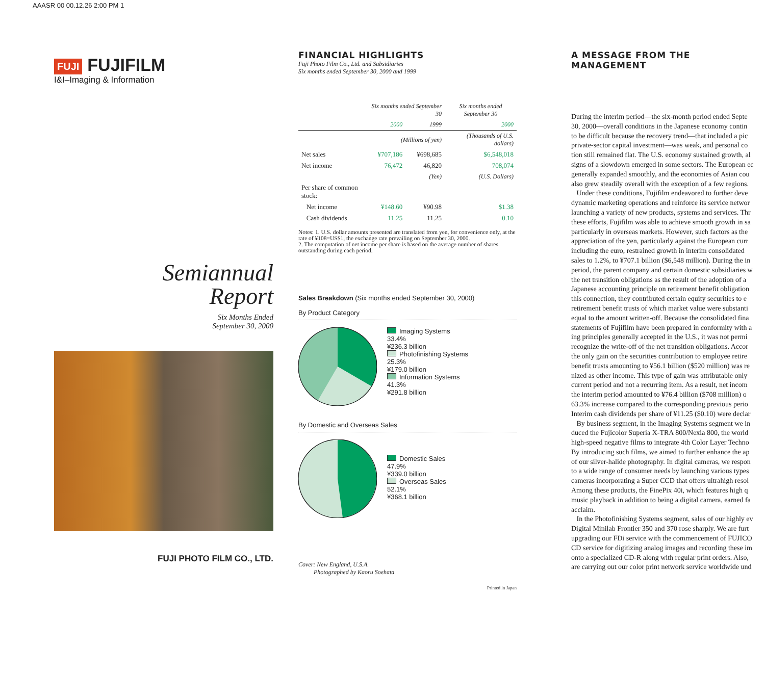AAASR 00 00.12.26 2:00 PM 1
FUJI FUJIFILM
I&I–Imaging & Information
Semiannual
Report
Six Months Ended
September 30, 2000
FUJI PHOTO FILM CO., LTD.
FINANCIAL HIGHLIGHTS
Fuji Photo Film Co., Ltd. and Subsidiaries
Six months ended September 30, 2000 and 1999
| | Six months ended September 30 | | Six months ended September 30 |
| --- | --- | --- | --- |
| | 2000 | 1999 | 2000 |
| | (Millions of yen) | | (Thousands of U.S. dollars) |
| Net sales | ¥707,186 | ¥698,685 | $6,548,018 |
| Net income | 76,472 | 46,820 | 708,074 |
| | (Yen) | | (U.S. Dollars) |
| Per share of common stock: | | | |
| Net income | ¥148.60 | ¥90.98 | $1.38 |
| Cash dividends | 11.25 | 11.25 | 0.10 |
Notes: 1. U.S. dollar amounts presented are translated from yen, for convenience only, at the rate of ¥108=US$1, the exchange rate prevailing on September 30, 2000.
2. The computation of net income per share is based on the average number of shares outstanding during each period.
Sales Breakdown (Six months ended September 30, 2000)
By Product Category
Imaging Systems
33.4%
¥236.3 billion
Photofinishing Systems
25.3%
¥179.0 billion
Information Systems
41.3%
¥291.8 billion
By Domestic and Overseas Sales
Domestic Sales
47.9%
¥339.0 billion
Overseas Sales
52.1%
¥368.1 billion
Cover: New England, U.S.A.
Photographed by Kaoru Soehata
Printed in Japan
A MESSAGE FROM THE MANAGEMENT
During the interim period—the six-month period ended Septe
30, 2000—overall conditions in the Japanese economy contin
to be difficult because the recovery trend—that included a pic
private-sector capital investment—was weak, and personal co
tion still remained flat. The U.S. economy sustained growth, al
signs of a slowdown emerged in some sectors. The European ec
generally expanded smoothly, and the economies of Asian cou
also grew steadily overall with the exception of a few regions.
Under these conditions, Fujifilm endeavored to further deve
dynamic marketing operations and reinforce its service networ
launching a variety of new products, systems and services. Thr
these efforts, Fujifilm was able to achieve smooth growth in sa
particularly in overseas markets. However, such factors as the
appreciation of the yen, particularly against the European curr
including the euro, restrained growth in interim consolidated
sales to 1.2%, to ¥707.1 billion ($6,548 million). During the in
period, the parent company and certain domestic subsidiaries w
the net transition obligations as the result of the adoption of a
Japanese accounting principle on retirement benefit obligation
this connection, they contributed certain equity securities to e
retirement benefit trusts of which market value were substanti
equal to the amount written-off. Because the consolidated fina
statements of Fujifilm have been prepared in conformity with a
ing principles generally accepted in the U.S., it was not permi
recognize the write-off of the net transition obligations. Accor
the only gain on the securities contribution to employee retire
benefit trusts amounting to ¥56.1 billion ($520 million) was re
nized as other income. This type of gain was attributable only
current period and not a recurring item. As a result, net incom
the interim period amounted to ¥76.4 billion ($708 million) o
63.3% increase compared to the corresponding previous perio
Interim cash dividends per share of ¥11.25 ($0.10) were declar
By business segment, in the Imaging Systems segment we in
duced the Fujicolor Superia X-TRA 800/Nexia 800, the world
high-speed negative films to integrate 4th Color Layer Techno
By introducing such films, we aimed to further enhance the ap
of our silver-halide photography. In digital cameras, we respon
to a wide range of consumer needs by launching various types
cameras incorporating a Super CCD that offers ultrahigh resol
Among these products, the FinePix 40i, which features high q
music playback in addition to being a digital camera, earned fa
acclaim.
In the Photofinishing Systems segment, sales of our highly ev
Digital Minilab Frontier 350 and 370 rose sharply. We are furt
upgrading our FDi service with the commencement of FUJICO
CD service for digitizing analog images and recording these im
onto a specialized CD-R along with regular print orders. Also,
are carrying out our color print network service worldwide und